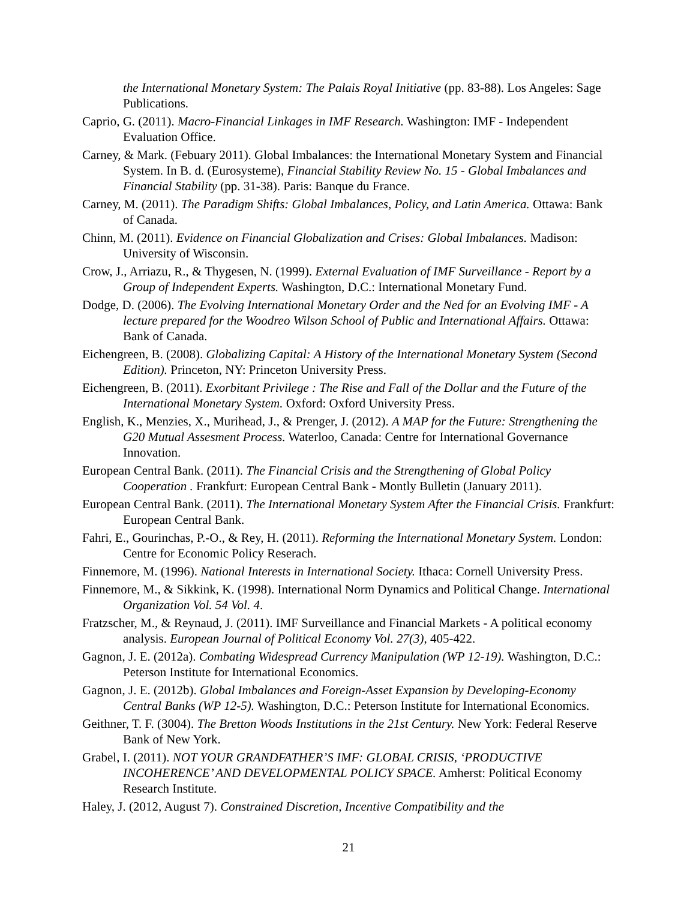the International Monetary System: The Palais Royal Initiative (pp. 83-88). Los Angeles: Sage Publications.
Caprio, G. (2011). Macro-Financial Linkages in IMF Research. Washington: IMF - Independent Evaluation Office.
Carney, & Mark. (Febuary 2011). Global Imbalances: the International Monetary System and Financial System. In B. d. (Eurosysteme), Financial Stability Review No. 15 - Global Imbalances and Financial Stability (pp. 31-38). Paris: Banque du France.
Carney, M. (2011). The Paradigm Shifts: Global Imbalances, Policy, and Latin America. Ottawa: Bank of Canada.
Chinn, M. (2011). Evidence on Financial Globalization and Crises: Global Imbalances. Madison: University of Wisconsin.
Crow, J., Arriazu, R., & Thygesen, N. (1999). External Evaluation of IMF Surveillance - Report by a Group of Independent Experts. Washington, D.C.: International Monetary Fund.
Dodge, D. (2006). The Evolving International Monetary Order and the Ned for an Evolving IMF - A lecture prepared for the Woodreo Wilson School of Public and International Affairs. Ottawa: Bank of Canada.
Eichengreen, B. (2008). Globalizing Capital: A History of the International Monetary System (Second Edition). Princeton, NY: Princeton University Press.
Eichengreen, B. (2011). Exorbitant Privilege : The Rise and Fall of the Dollar and the Future of the International Monetary System. Oxford: Oxford University Press.
English, K., Menzies, X., Murihead, J., & Prenger, J. (2012). A MAP for the Future: Strengthening the G20 Mutual Assesment Process. Waterloo, Canada: Centre for International Governance Innovation.
European Central Bank. (2011). The Financial Crisis and the Strengthening of Global Policy Cooperation . Frankfurt: European Central Bank - Montly Bulletin (January 2011).
European Central Bank. (2011). The International Monetary System After the Financial Crisis. Frankfurt: European Central Bank.
Fahri, E., Gourinchas, P.-O., & Rey, H. (2011). Reforming the International Monetary System. London: Centre for Economic Policy Reserach.
Finnemore, M. (1996). National Interests in International Society. Ithaca: Cornell University Press.
Finnemore, M., & Sikkink, K. (1998). International Norm Dynamics and Political Change. International Organization Vol. 54 Vol. 4.
Fratzscher, M., & Reynaud, J. (2011). IMF Surveillance and Financial Markets - A political economy analysis. European Journal of Political Economy Vol. 27(3), 405-422.
Gagnon, J. E. (2012a). Combating Widespread Currency Manipulation (WP 12-19). Washington, D.C.: Peterson Institute for International Economics.
Gagnon, J. E. (2012b). Global Imbalances and Foreign-Asset Expansion by Developing-Economy Central Banks (WP 12-5). Washington, D.C.: Peterson Institute for International Economics.
Geithner, T. F. (3004). The Bretton Woods Institutions in the 21st Century. New York: Federal Reserve Bank of New York.
Grabel, I. (2011). NOT YOUR GRANDFATHER’S IMF: GLOBAL CRISIS, ‘PRODUCTIVE INCOHERENCE’ AND DEVELOPMENTAL POLICY SPACE. Amherst: Political Economy Research Institute.
Haley, J. (2012, August 7). Constrained Discretion, Incentive Compatibility and the
21